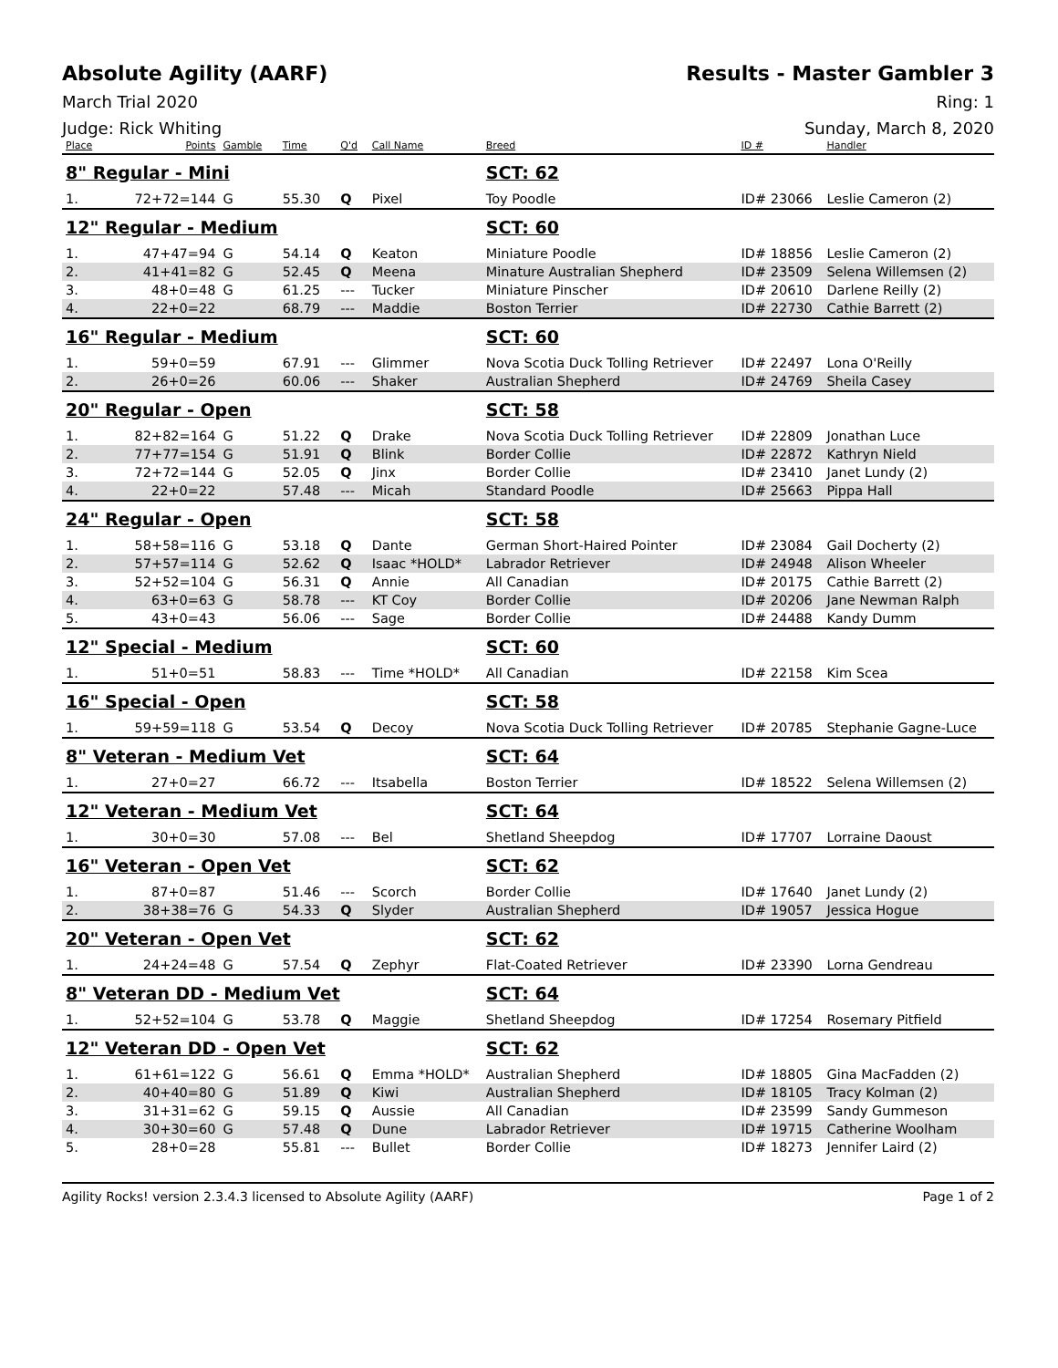Absolute Agility (AARF) Results - Master Gambler 3
March Trial 2020 Ring: 1
Judge: Rick Whiting Sunday, March 8, 2020
| Place | Points | Gamble | Time | Q'd | Call Name | Breed | ID # | Handler |
| --- | --- | --- | --- | --- | --- | --- | --- | --- |
| 8" Regular - Mini | | | | | | SCT: 62 | | |
| 1. | 72+72=144 | G | 55.30 | Q | Pixel | Toy Poodle | ID# 23066 | Leslie Cameron (2) |
| 12" Regular - Medium | | | | | | SCT: 60 | | |
| 1. | 47+47=94 | G | 54.14 | Q | Keaton | Miniature Poodle | ID# 18856 | Leslie Cameron (2) |
| 2. | 41+41=82 | G | 52.45 | Q | Meena | Minature Australian Shepherd | ID# 23509 | Selena Willemsen (2) |
| 3. | 48+0=48 | G | 61.25 | --- | Tucker | Miniature Pinscher | ID# 20610 | Darlene Reilly (2) |
| 4. | 22+0=22 | | 68.79 | --- | Maddie | Boston Terrier | ID# 22730 | Cathie Barrett (2) |
| 16" Regular - Medium | | | | | | SCT: 60 | | |
| 1. | 59+0=59 | | 67.91 | --- | Glimmer | Nova Scotia Duck Tolling Retriever | ID# 22497 | Lona O'Reilly |
| 2. | 26+0=26 | | 60.06 | --- | Shaker | Australian Shepherd | ID# 24769 | Sheila Casey |
| 20" Regular - Open | | | | | | SCT: 58 | | |
| 1. | 82+82=164 | G | 51.22 | Q | Drake | Nova Scotia Duck Tolling Retriever | ID# 22809 | Jonathan Luce |
| 2. | 77+77=154 | G | 51.91 | Q | Blink | Border Collie | ID# 22872 | Kathryn Nield |
| 3. | 72+72=144 | G | 52.05 | Q | Jinx | Border Collie | ID# 23410 | Janet Lundy (2) |
| 4. | 22+0=22 | | 57.48 | --- | Micah | Standard Poodle | ID# 25663 | Pippa Hall |
| 24" Regular - Open | | | | | | SCT: 58 | | |
| 1. | 58+58=116 | G | 53.18 | Q | Dante | German Short-Haired Pointer | ID# 23084 | Gail Docherty (2) |
| 2. | 57+57=114 | G | 52.62 | Q | Isaac *HOLD* | Labrador Retriever | ID# 24948 | Alison Wheeler |
| 3. | 52+52=104 | G | 56.31 | Q | Annie | All Canadian | ID# 20175 | Cathie Barrett (2) |
| 4. | 63+0=63 | G | 58.78 | --- | KT Coy | Border Collie | ID# 20206 | Jane Newman Ralph |
| 5. | 43+0=43 | | 56.06 | --- | Sage | Border Collie | ID# 24488 | Kandy Dumm |
| 12" Special - Medium | | | | | | SCT: 60 | | |
| 1. | 51+0=51 | | 58.83 | --- | Time *HOLD* | All Canadian | ID# 22158 | Kim Scea |
| 16" Special - Open | | | | | | SCT: 58 | | |
| 1. | 59+59=118 | G | 53.54 | Q | Decoy | Nova Scotia Duck Tolling Retriever | ID# 20785 | Stephanie Gagne-Luce |
| 8" Veteran - Medium Vet | | | | | | SCT: 64 | | |
| 1. | 27+0=27 | | 66.72 | --- | Itsabella | Boston Terrier | ID# 18522 | Selena Willemsen (2) |
| 12" Veteran - Medium Vet | | | | | | SCT: 64 | | |
| 1. | 30+0=30 | | 57.08 | --- | Bel | Shetland Sheepdog | ID# 17707 | Lorraine Daoust |
| 16" Veteran - Open Vet | | | | | | SCT: 62 | | |
| 1. | 87+0=87 | | 51.46 | --- | Scorch | Border Collie | ID# 17640 | Janet Lundy (2) |
| 2. | 38+38=76 | G | 54.33 | Q | Slyder | Australian Shepherd | ID# 19057 | Jessica Hogue |
| 20" Veteran - Open Vet | | | | | | SCT: 62 | | |
| 1. | 24+24=48 | G | 57.54 | Q | Zephyr | Flat-Coated Retriever | ID# 23390 | Lorna Gendreau |
| 8" Veteran DD - Medium Vet | | | | | | SCT: 64 | | |
| 1. | 52+52=104 | G | 53.78 | Q | Maggie | Shetland Sheepdog | ID# 17254 | Rosemary Pitfield |
| 12" Veteran DD - Open Vet | | | | | | SCT: 62 | | |
| 1. | 61+61=122 | G | 56.61 | Q | Emma *HOLD* | Australian Shepherd | ID# 18805 | Gina MacFadden (2) |
| 2. | 40+40=80 | G | 51.89 | Q | Kiwi | Australian Shepherd | ID# 18105 | Tracy Kolman (2) |
| 3. | 31+31=62 | G | 59.15 | Q | Aussie | All Canadian | ID# 23599 | Sandy Gummeson |
| 4. | 30+30=60 | G | 57.48 | Q | Dune | Labrador Retriever | ID# 19715 | Catherine Woolham |
| 5. | 28+0=28 | | 55.81 | --- | Bullet | Border Collie | ID# 18273 | Jennifer Laird (2) |
Agility Rocks! version 2.3.4.3 licensed to Absolute Agility (AARF) Page 1 of 2